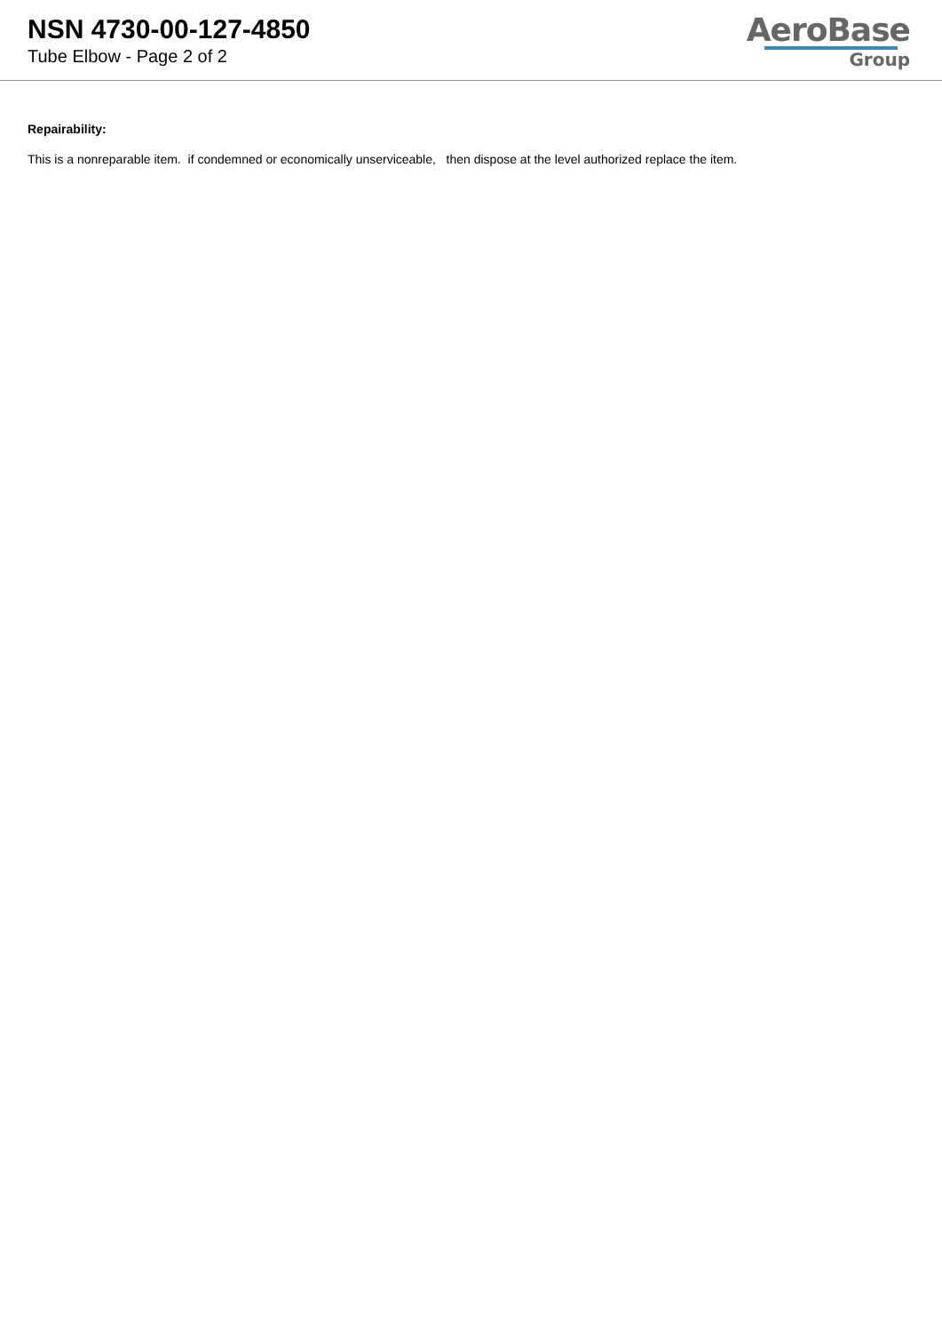NSN 4730-00-127-4850
Tube Elbow - Page 2 of 2
AeroBase
Group
Repairability:
This is a nonreparable item. if condemned or economically unserviceable, then dispose at the level authorized replace the item.